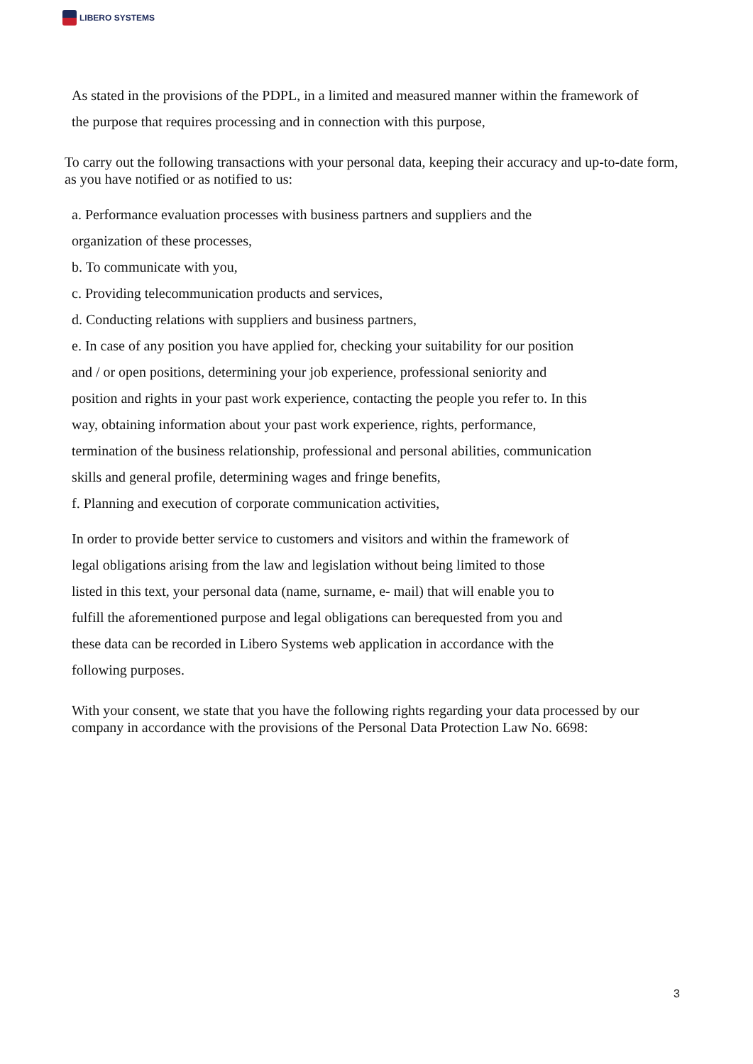LIBERO SYSTEMS
As stated in the provisions of the PDPL, in a limited and measured manner within the framework of
the purpose that requires processing and in connection with this purpose,
To carry out the following transactions with your personal data, keeping their accuracy and up-to-date form, as you have notified or as notified to us:
a. Performance evaluation processes with business partners and suppliers and the
organization of these processes,
b. To communicate with you,
c. Providing telecommunication products and services,
d. Conducting relations with suppliers and business partners,
e. In case of any position you have applied for, checking your suitability for our position
and / or open positions, determining your job experience, professional seniority and
position and rights in your past work experience, contacting the people you refer to. In this
way, obtaining information about your past work experience, rights, performance,
termination of the business relationship, professional and personal abilities, communication
skills and general profile, determining wages and fringe benefits,
f. Planning and execution of corporate communication activities,
In order to provide better service to customers and visitors and within the framework of
legal obligations arising from the law and legislation without being limited to those
listed in this text, your personal data (name, surname, e- mail) that will enable you to
fulfill the aforementioned purpose and legal obligations can berequested from you and
these data can be recorded in Libero Systems web application in accordance with the
following purposes.
With your consent, we state that you have the following rights regarding your data processed by our company in accordance with the provisions of the Personal Data Protection Law No. 6698:
3